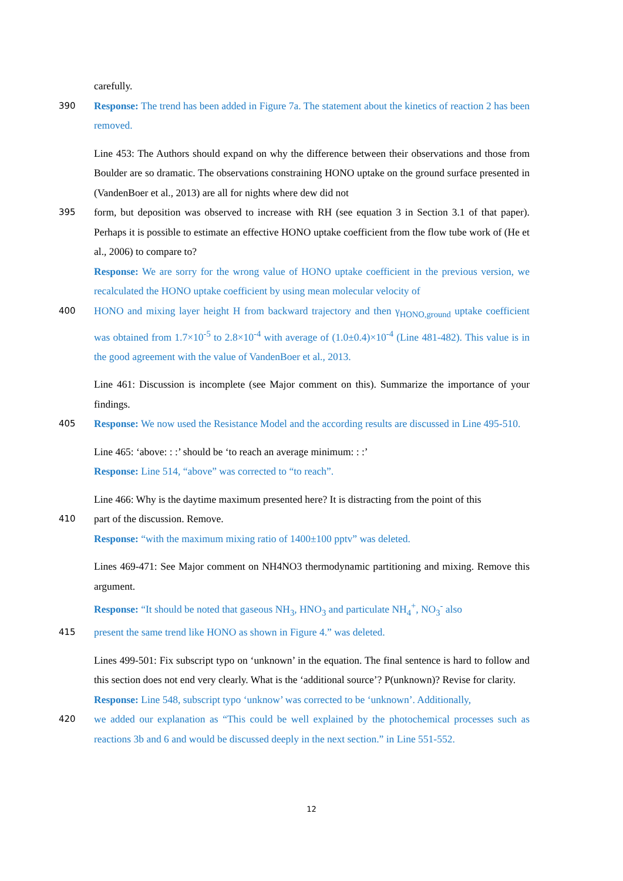carefully.
390 Response: The trend has been added in Figure 7a. The statement about the kinetics of reaction 2 has been removed.
Line 453: The Authors should expand on why the difference between their observations and those from Boulder are so dramatic. The observations constraining HONO uptake on the ground surface presented in (VandenBoer et al., 2013) are all for nights where dew did not
395 form, but deposition was observed to increase with RH (see equation 3 in Section 3.1 of that paper). Perhaps it is possible to estimate an effective HONO uptake coefficient from the flow tube work of (He et al., 2006) to compare to?
Response: We are sorry for the wrong value of HONO uptake coefficient in the previous version, we recalculated the HONO uptake coefficient by using mean molecular velocity of
400 HONO and mixing layer height H from backward trajectory and then γ<sub>HONO,ground</sub> uptake coefficient was obtained from 1.7×10<sup>-5</sup> to 2.8×10<sup>-4</sup> with average of (1.0±0.4)×10<sup>-4</sup> (Line 481-482). This value is in the good agreement with the value of VandenBoer et al., 2013.
Line 461: Discussion is incomplete (see Major comment on this). Summarize the importance of your findings.
405 Response: We now used the Resistance Model and the according results are discussed in Line 495-510.
Line 465: ‘above: : :’ should be ‘to reach an average minimum: : :’
Response: Line 514, “above” was corrected to “to reach”.
Line 466: Why is the daytime maximum presented here? It is distracting from the point of this
410 part of the discussion. Remove.
Response: “with the maximum mixing ratio of 1400±100 pptv” was deleted.
Lines 469-471: See Major comment on NH4NO3 thermodynamic partitioning and mixing. Remove this argument.
Response: “It should be noted that gaseous NH<sub>3</sub>, HNO<sub>3</sub> and particulate NH<sub>4</sub><sup>+</sup>, NO<sub>3</sub><sup>-</sup> also
415 present the same trend like HONO as shown in Figure 4.” was deleted.
Lines 499-501: Fix subscript typo on ‘unknown’ in the equation. The final sentence is hard to follow and this section does not end very clearly. What is the ‘additional source’? P(unknown)? Revise for clarity.
Response: Line 548, subscript typo ‘unknow’ was corrected to be ‘unknown’. Additionally,
420 we added our explanation as “This could be well explained by the photochemical processes such as reactions 3b and 6 and would be discussed deeply in the next section.” in Line 551-552.
12